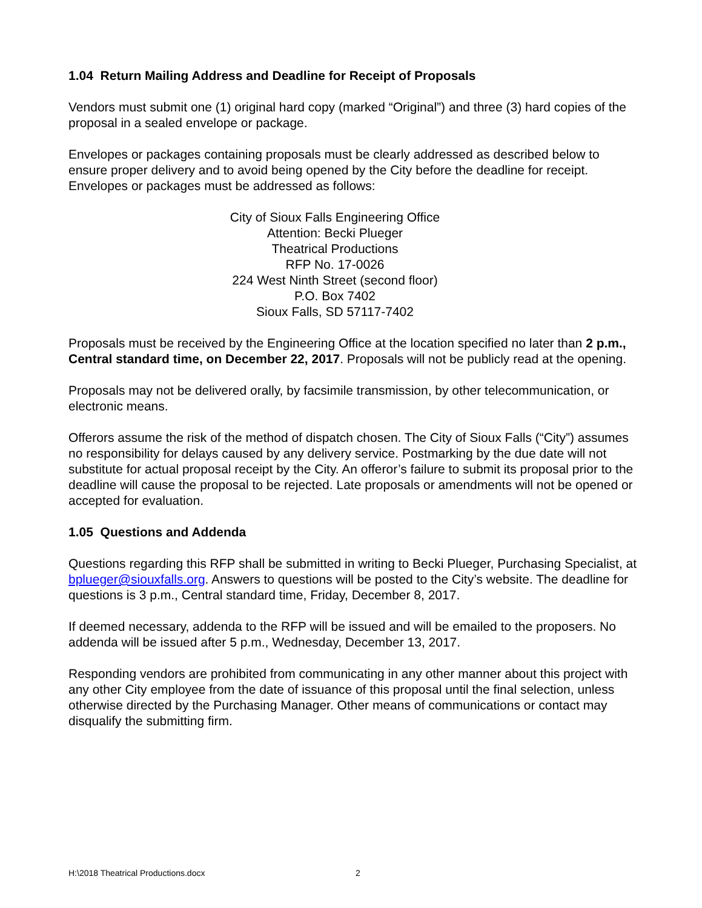1.04 Return Mailing Address and Deadline for Receipt of Proposals
Vendors must submit one (1) original hard copy (marked “Original”) and three (3) hard copies of the proposal in a sealed envelope or package.
Envelopes or packages containing proposals must be clearly addressed as described below to ensure proper delivery and to avoid being opened by the City before the deadline for receipt. Envelopes or packages must be addressed as follows:
City of Sioux Falls Engineering Office
Attention: Becki Plueger
Theatrical Productions
RFP No. 17-0026
224 West Ninth Street (second floor)
P.O. Box 7402
Sioux Falls, SD 57117-7402
Proposals must be received by the Engineering Office at the location specified no later than 2 p.m., Central standard time, on December 22, 2017. Proposals will not be publicly read at the opening.
Proposals may not be delivered orally, by facsimile transmission, by other telecommunication, or electronic means.
Offerors assume the risk of the method of dispatch chosen. The City of Sioux Falls (“City”) assumes no responsibility for delays caused by any delivery service. Postmarking by the due date will not substitute for actual proposal receipt by the City. An offeror’s failure to submit its proposal prior to the deadline will cause the proposal to be rejected. Late proposals or amendments will not be opened or accepted for evaluation.
1.05 Questions and Addenda
Questions regarding this RFP shall be submitted in writing to Becki Plueger, Purchasing Specialist, at bplueger@siouxfalls.org. Answers to questions will be posted to the City’s website. The deadline for questions is 3 p.m., Central standard time, Friday, December 8, 2017.
If deemed necessary, addenda to the RFP will be issued and will be emailed to the proposers. No addenda will be issued after 5 p.m., Wednesday, December 13, 2017.
Responding vendors are prohibited from communicating in any other manner about this project with any other City employee from the date of issuance of this proposal until the final selection, unless otherwise directed by the Purchasing Manager. Other means of communications or contact may disqualify the submitting firm.
H:\2018 Theatrical Productions.docx 2